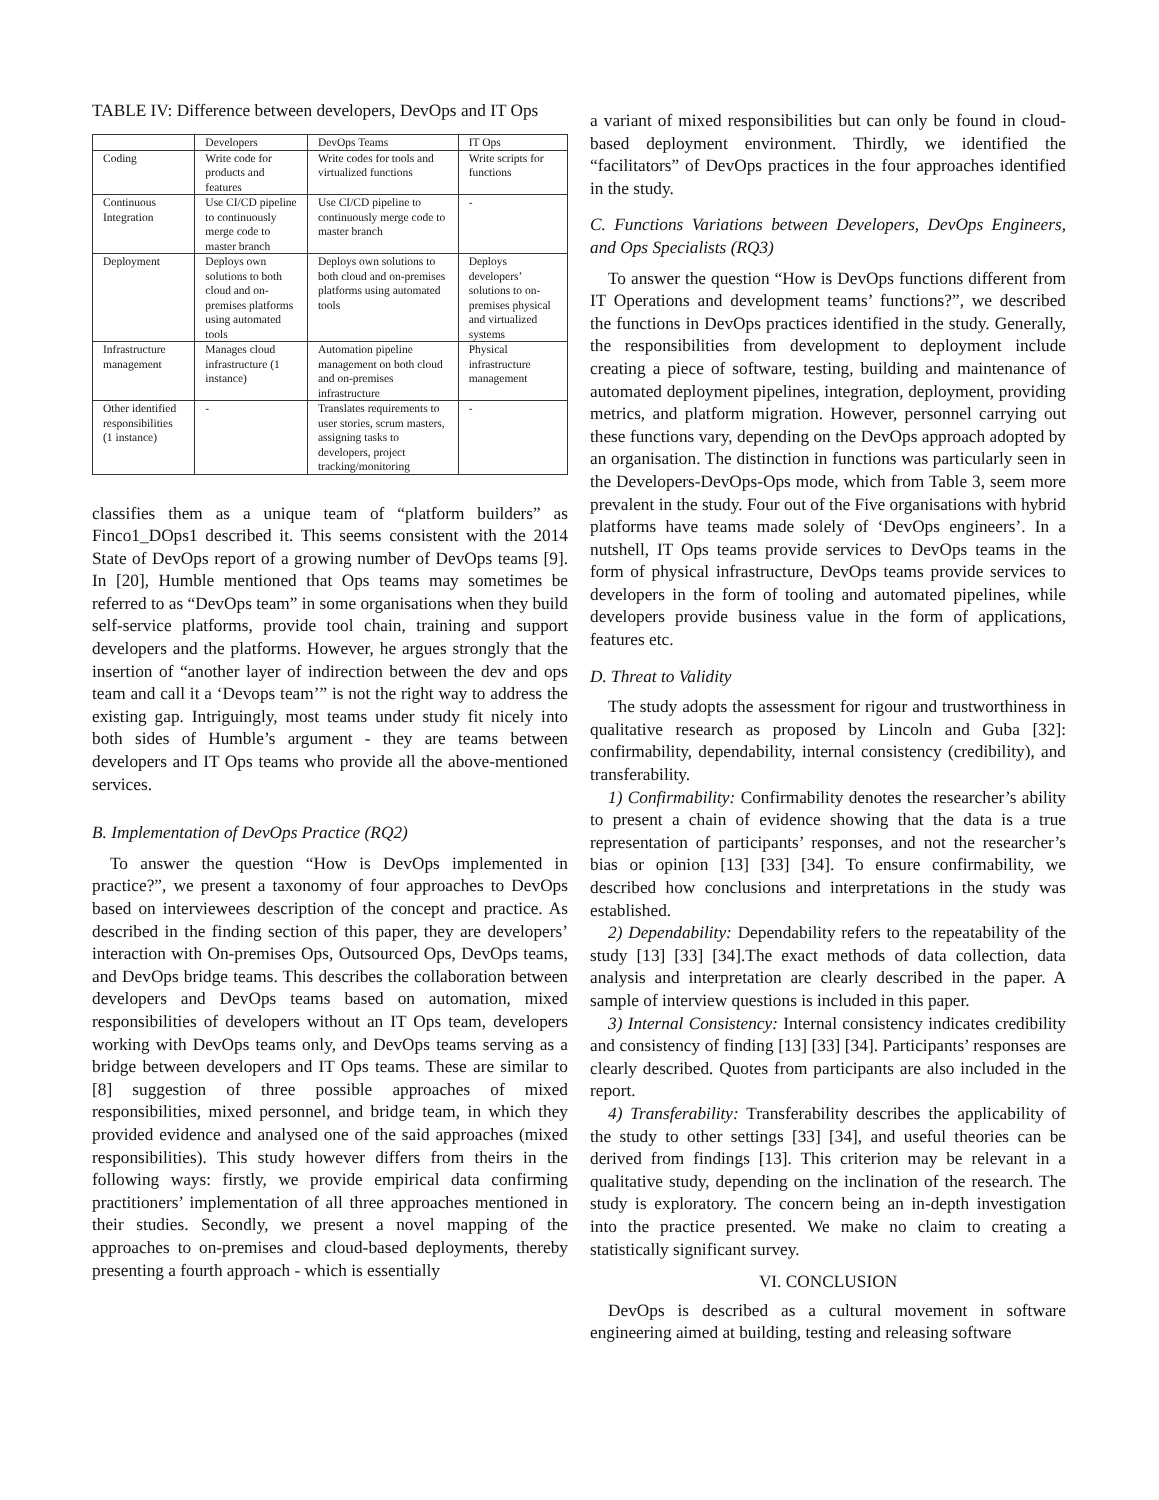TABLE IV: Difference between developers, DevOps and IT Ops
| | Developers | DevOps Teams | IT Ops |
| --- | --- | --- | --- |
| Coding | Write code for products and features | Write codes for tools and virtualized functions | Write scripts for functions |
| Continuous Integration | Use CI/CD pipeline to continuously merge code to master branch | Use CI/CD pipeline to continuously merge code to master branch | - |
| Deployment | Deploys own solutions to both cloud and on-premises platforms using automated tools | Deploys own solutions to both cloud and on-premises platforms using automated tools | Deploys developers’ solutions to on-premises physical and virtualized systems |
| Infrastructure management | Manages cloud infrastructure (1 instance) | Automation pipeline management on both cloud and on-premises infrastructure | Physical infrastructure management |
| Other identified responsibilities (1 instance) | - | Translates requirements to user stories, scrum masters, assigning tasks to developers, project tracking/monitoring | - |
classifies them as a unique team of “platform builders” as Finco1_DOps1 described it. This seems consistent with the 2014 State of DevOps report of a growing number of DevOps teams [9]. In [20], Humble mentioned that Ops teams may sometimes be referred to as “DevOps team” in some organisations when they build self-service platforms, provide tool chain, training and support developers and the platforms. However, he argues strongly that the insertion of “another layer of indirection between the dev and ops team and call it a ‘Devops team’” is not the right way to address the existing gap. Intriguingly, most teams under study fit nicely into both sides of Humble’s argument - they are teams between developers and IT Ops teams who provide all the above-mentioned services.
B. Implementation of DevOps Practice (RQ2)
To answer the question “How is DevOps implemented in practice?”, we present a taxonomy of four approaches to DevOps based on interviewees description of the concept and practice. As described in the finding section of this paper, they are developers’ interaction with On-premises Ops, Outsourced Ops, DevOps teams, and DevOps bridge teams. This describes the collaboration between developers and DevOps teams based on automation, mixed responsibilities of developers without an IT Ops team, developers working with DevOps teams only, and DevOps teams serving as a bridge between developers and IT Ops teams. These are similar to [8] suggestion of three possible approaches of mixed responsibilities, mixed personnel, and bridge team, in which they provided evidence and analysed one of the said approaches (mixed responsibilities). This study however differs from theirs in the following ways: firstly, we provide empirical data confirming practitioners’ implementation of all three approaches mentioned in their studies. Secondly, we present a novel mapping of the approaches to on-premises and cloud-based deployments, thereby presenting a fourth approach - which is essentially
a variant of mixed responsibilities but can only be found in cloud-based deployment environment. Thirdly, we identified the “facilitators” of DevOps practices in the four approaches identified in the study.
C. Functions Variations between Developers, DevOps Engineers, and Ops Specialists (RQ3)
To answer the question “How is DevOps functions different from IT Operations and development teams’ functions?”, we described the functions in DevOps practices identified in the study. Generally, the responsibilities from development to deployment include creating a piece of software, testing, building and maintenance of automated deployment pipelines, integration, deployment, providing metrics, and platform migration. However, personnel carrying out these functions vary, depending on the DevOps approach adopted by an organisation. The distinction in functions was particularly seen in the Developers-DevOps-Ops mode, which from Table 3, seem more prevalent in the study. Four out of the Five organisations with hybrid platforms have teams made solely of ‘DevOps engineers’. In a nutshell, IT Ops teams provide services to DevOps teams in the form of physical infrastructure, DevOps teams provide services to developers in the form of tooling and automated pipelines, while developers provide business value in the form of applications, features etc.
D. Threat to Validity
The study adopts the assessment for rigour and trustworthiness in qualitative research as proposed by Lincoln and Guba [32]: confirmability, dependability, internal consistency (credibility), and transferability.
1) Confirmability: Confirmability denotes the researcher’s ability to present a chain of evidence showing that the data is a true representation of participants’ responses, and not the researcher’s bias or opinion [13] [33] [34]. To ensure confirmability, we described how conclusions and interpretations in the study was established.
2) Dependability: Dependability refers to the repeatability of the study [13] [33] [34].The exact methods of data collection, data analysis and interpretation are clearly described in the paper. A sample of interview questions is included in this paper.
3) Internal Consistency: Internal consistency indicates credibility and consistency of finding [13] [33] [34]. Participants’ responses are clearly described. Quotes from participants are also included in the report.
4) Transferability: Transferability describes the applicability of the study to other settings [33] [34], and useful theories can be derived from findings [13]. This criterion may be relevant in a qualitative study, depending on the inclination of the research. The study is exploratory. The concern being an in-depth investigation into the practice presented. We make no claim to creating a statistically significant survey.
VI. CONCLUSION
DevOps is described as a cultural movement in software engineering aimed at building, testing and releasing software